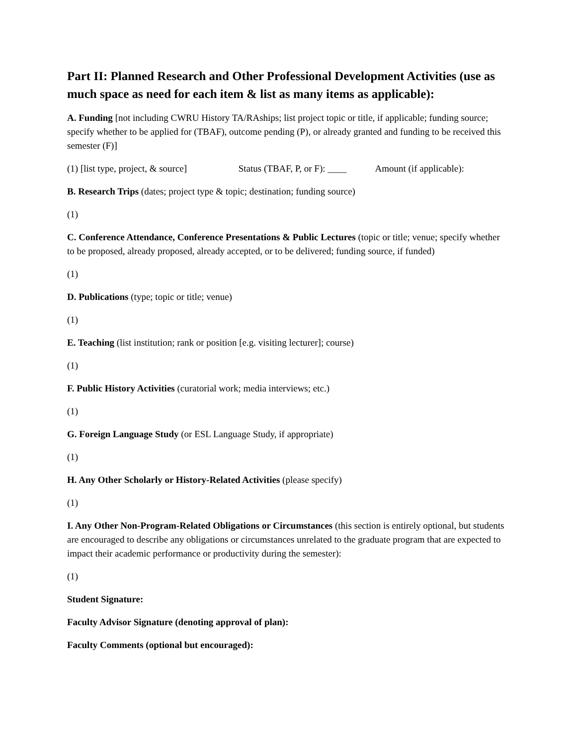Part II: Planned Research and Other Professional Development Activities (use as much space as need for each item & list as many items as applicable):
A. Funding [not including CWRU History TA/RAships; list project topic or title, if applicable; funding source; specify whether to be applied for (TBAF), outcome pending (P), or already granted and funding to be received this semester (F)]
(1) [list type, project, & source] Status (TBAF, P, or F): ____ Amount (if applicable):
B. Research Trips (dates; project type & topic; destination; funding source)
(1)
C. Conference Attendance, Conference Presentations & Public Lectures (topic or title; venue; specify whether to be proposed, already proposed, already accepted, or to be delivered; funding source, if funded)
(1)
D. Publications (type; topic or title; venue)
(1)
E. Teaching (list institution; rank or position [e.g. visiting lecturer]; course)
(1)
F. Public History Activities (curatorial work; media interviews; etc.)
(1)
G. Foreign Language Study (or ESL Language Study, if appropriate)
(1)
H. Any Other Scholarly or History-Related Activities (please specify)
(1)
I. Any Other Non-Program-Related Obligations or Circumstances (this section is entirely optional, but students are encouraged to describe any obligations or circumstances unrelated to the graduate program that are expected to impact their academic performance or productivity during the semester):
(1)
Student Signature:
Faculty Advisor Signature (denoting approval of plan):
Faculty Comments (optional but encouraged):